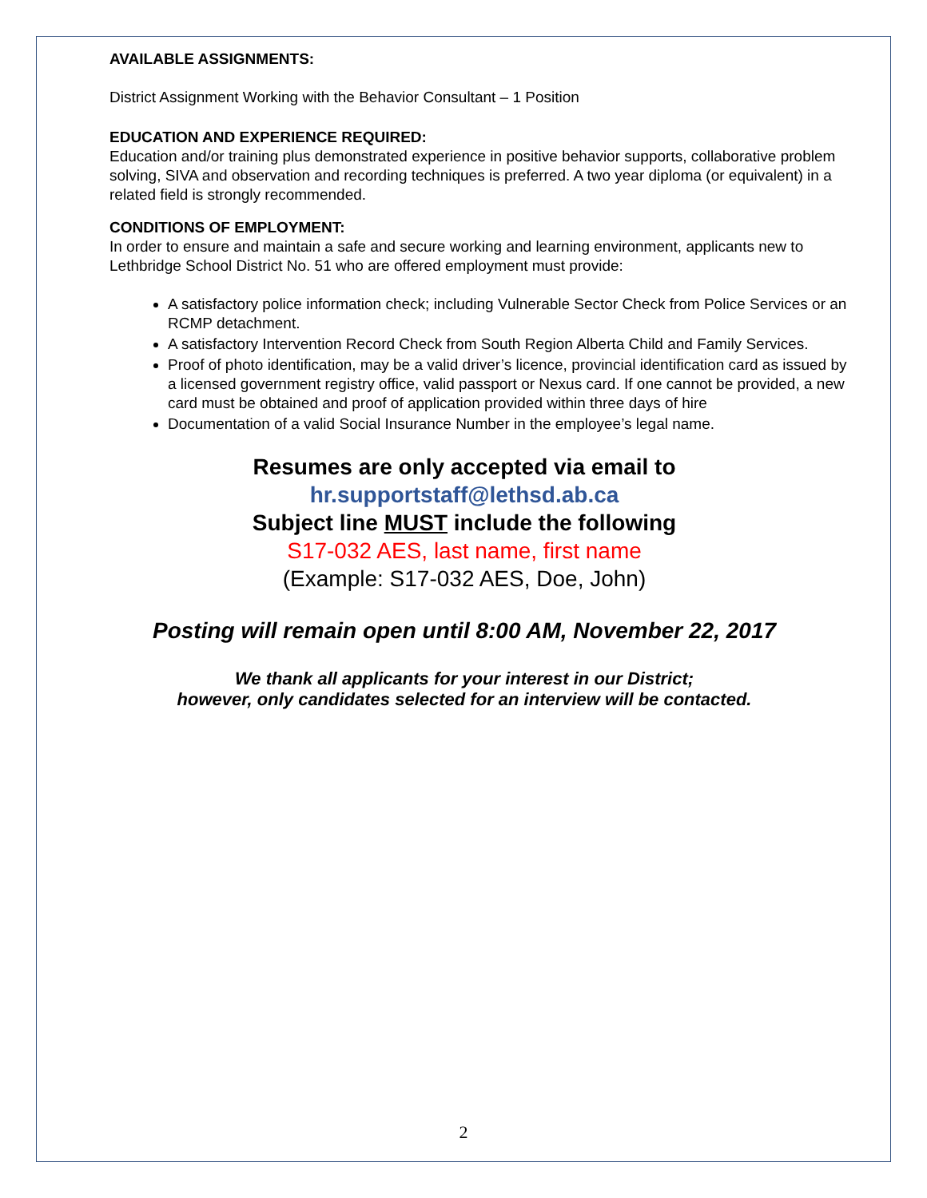AVAILABLE ASSIGNMENTS:
District Assignment Working with the Behavior Consultant – 1 Position
EDUCATION AND EXPERIENCE REQUIRED:
Education and/or training plus demonstrated experience in positive behavior supports, collaborative problem solving, SIVA and observation and recording techniques is preferred. A two year diploma (or equivalent) in a related field is strongly recommended.
CONDITIONS OF EMPLOYMENT:
In order to ensure and maintain a safe and secure working and learning environment, applicants new to Lethbridge School District No. 51 who are offered employment must provide:
A satisfactory police information check; including Vulnerable Sector Check from Police Services or an RCMP detachment.
A satisfactory Intervention Record Check from South Region Alberta Child and Family Services.
Proof of photo identification, may be a valid driver’s licence, provincial identification card as issued by a licensed government registry office, valid passport or Nexus card. If one cannot be provided, a new card must be obtained and proof of application provided within three days of hire
Documentation of a valid Social Insurance Number in the employee’s legal name.
Resumes are only accepted via email to
hr.supportstaff@lethsd.ab.ca
Subject line MUST include the following
S17-032 AES, last name, first name
(Example: S17-032 AES, Doe, John)
Posting will remain open until 8:00 AM, November 22, 2017
We thank all applicants for your interest in our District;
however, only candidates selected for an interview will be contacted.
2